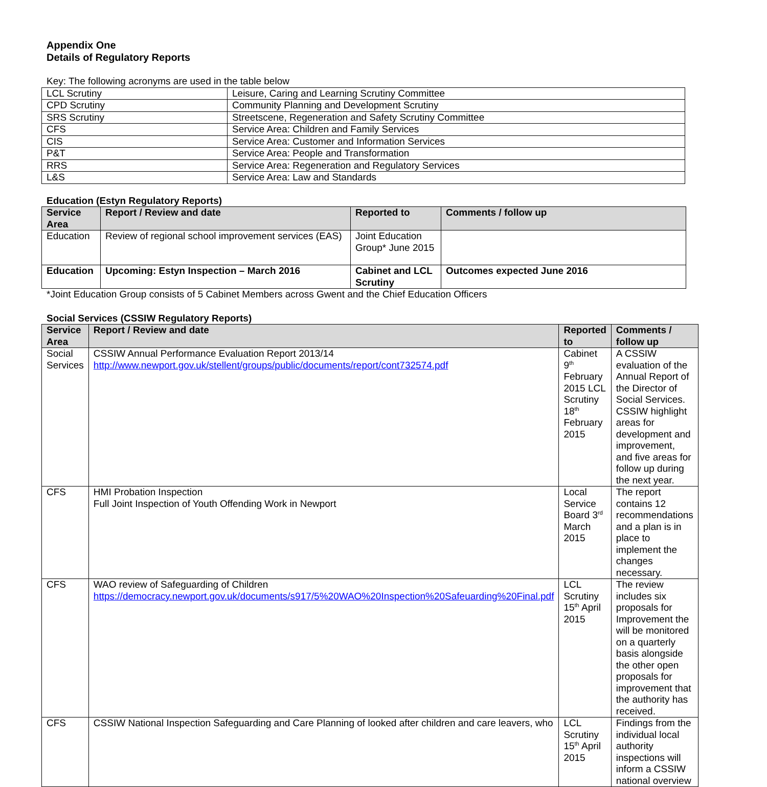Appendix One
Details of Regulatory Reports
Key: The following acronyms are used in the table below
| LCL Scrutiny | Leisure, Caring and Learning Scrutiny Committee |
| CPD Scrutiny | Community Planning and Development Scrutiny |
| SRS Scrutiny | Streetscene, Regeneration and Safety Scrutiny Committee |
| CFS | Service Area: Children and Family Services |
| CIS | Service Area: Customer and Information Services |
| P&T | Service Area: People and Transformation |
| RRS | Service Area: Regeneration and Regulatory Services |
| L&S | Service Area: Law and Standards |
Education (Estyn Regulatory Reports)
| Service Area | Report / Review and date | Reported to | Comments / follow up |
| --- | --- | --- | --- |
| Education | Review of regional school improvement services (EAS) | Joint Education Group* June 2015 | |
| Education | Upcoming: Estyn Inspection – March 2016 | Cabinet and LCL Scrutiny | Outcomes expected June 2016 |
*Joint Education Group consists of 5 Cabinet Members across Gwent and the Chief Education Officers
Social Services (CSSIW Regulatory Reports)
| Service Area | Report / Review and date | Reported to | Comments / follow up |
| --- | --- | --- | --- |
| Social Services | CSSIW Annual Performance Evaluation Report 2013/14 http://www.newport.gov.uk/stellent/groups/public/documents/report/cont732574.pdf | Cabinet 9<sup>th</sup> February 2015 LCL Scrutiny 18<sup>th</sup> February 2015 | A CSSIW evaluation of the Annual Report of the Director of Social Services. CSSIW highlight areas for development and improvement, and five areas for follow up during the next year. |
| CFS | HMI Probation Inspection Full Joint Inspection of Youth Offending Work in Newport | Local Service Board 3<sup>rd</sup> March 2015 | The report contains 12 recommendations and a plan is in place to implement the changes necessary. |
| CFS | WAO review of Safeguarding of Children https://democracy.newport.gov.uk/documents/s917/5%20WAO%20Inspection%20Safeuarding%20Final.pdf | LCL Scrutiny 15<sup>th</sup> April 2015 | The review includes six proposals for Improvement the will be monitored on a quarterly basis alongside the other open proposals for improvement that the authority has received. |
| CFS | CSSIW National Inspection Safeguarding and Care Planning of looked after children and care leavers, who | LCL Scrutiny 15<sup>th</sup> April 2015 | Findings from the individual local authority inspections will inform a CSSIW national overview |